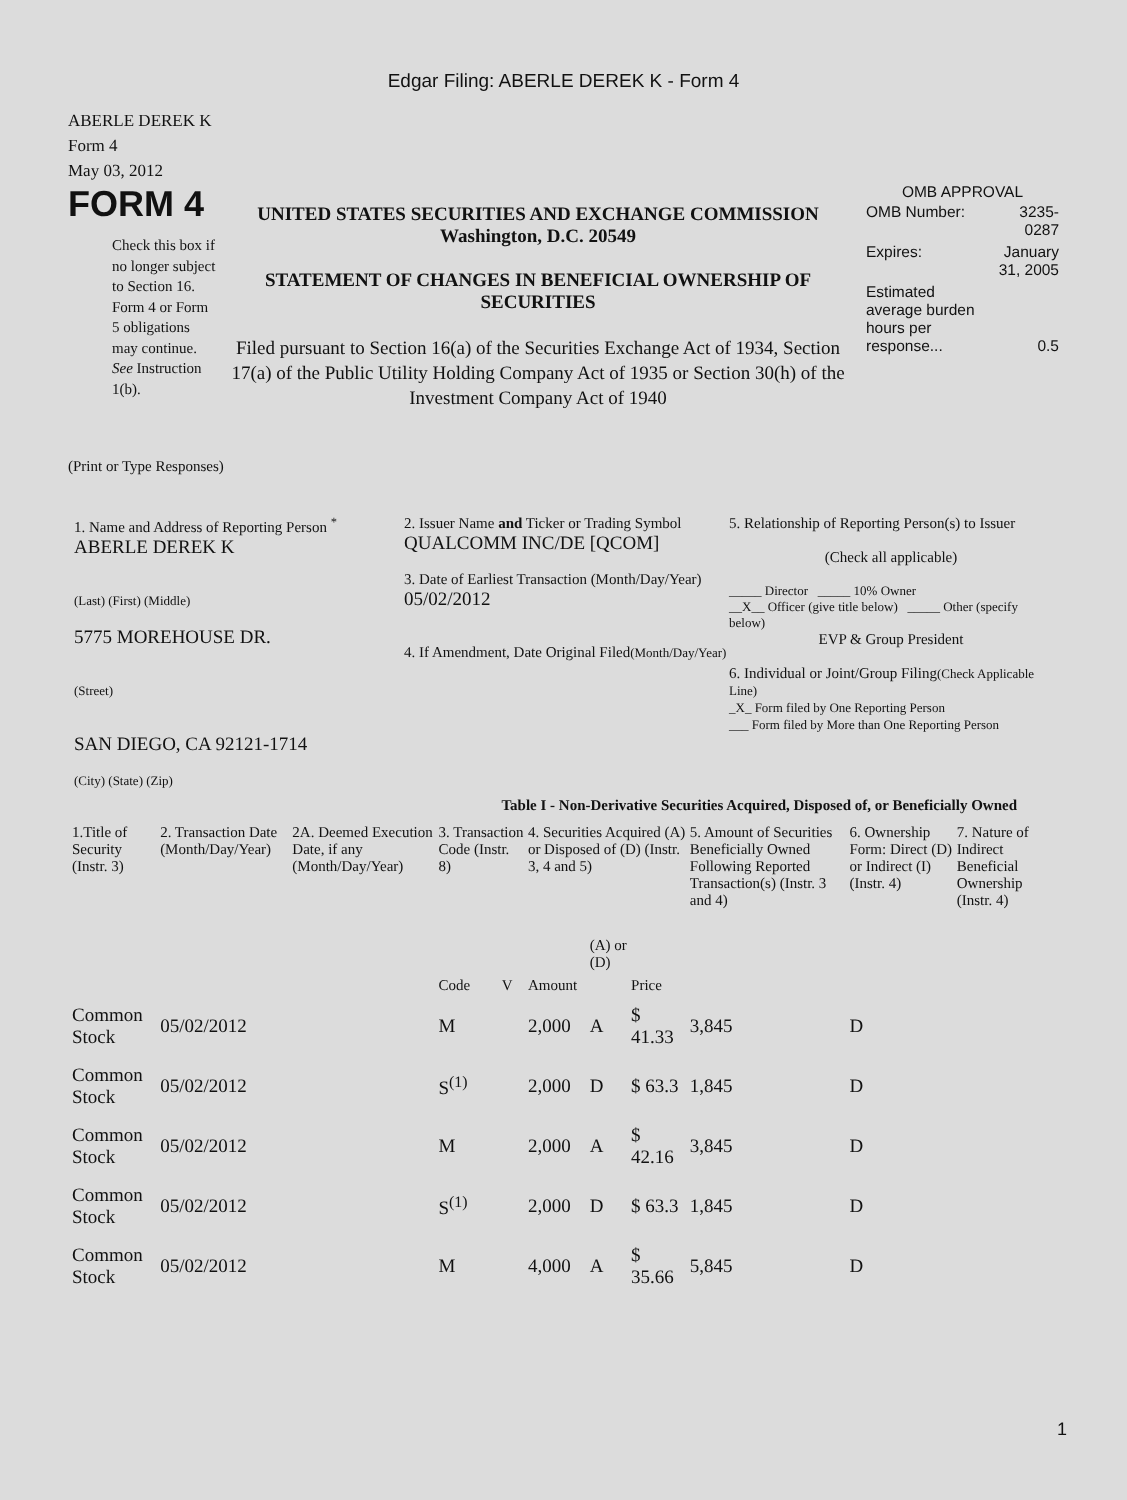Edgar Filing: ABERLE DEREK K - Form 4
ABERLE DEREK K
Form 4
May 03, 2012
FORM 4
Check this box if no longer subject to Section 16. Form 4 or Form 5 obligations may continue. See Instruction 1(b).
UNITED STATES SECURITIES AND EXCHANGE COMMISSION
Washington, D.C. 20549
STATEMENT OF CHANGES IN BENEFICIAL OWNERSHIP OF SECURITIES
Filed pursuant to Section 16(a) of the Securities Exchange Act of 1934, Section 17(a) of the Public Utility Holding Company Act of 1935 or Section 30(h) of the Investment Company Act of 1940
OMB APPROVAL
| OMB Number: | 3235-0287 |
| Expires: | January 31, 2005 |
| Estimated average burden hours per response... | 0.5 |
(Print or Type Responses)
1. Name and Address of Reporting Person <sup>*</sup>
ABERLE DEREK K
(Last) (First) (Middle)
5775 MOREHOUSE DR.
(Street)
SAN DIEGO, CA 92121-1714
(City) (State) (Zip)
2. Issuer Name and Ticker or Trading Symbol
QUALCOMM INC/DE [QCOM]
3. Date of Earliest Transaction (Month/Day/Year)
05/02/2012
4. If Amendment, Date Original Filed(Month/Day/Year)
5. Relationship of Reporting Person(s) to Issuer
(Check all applicable)
_____ Director _____ 10% Owner
__X__ Officer (give title below) _____ Other (specify below)
EVP & Group President
6. Individual or Joint/Group Filing(Check Applicable Line)
_X_ Form filed by One Reporting Person
___ Form filed by More than One Reporting Person
Table I - Non-Derivative Securities Acquired, Disposed of, or Beneficially Owned
| 1.Title of Security (Instr. 3) | 2. Transaction Date (Month/Day/Year) | 2A. Deemed Execution Date, if any (Month/Day/Year) | 3. Transaction Code (Instr. 8) | | 4. Securities Acquired (A) or Disposed of (D) (Instr. 3, 4 and 5) | | | 5. Amount of Securities Beneficially Owned Following Reported Transaction(s) (Instr. 3 and 4) | 6. Ownership Form: Direct (D) or Indirect (I) (Instr. 4) | 7. Nature of Indirect Beneficial Ownership (Instr. 4) |
| --- | --- | --- | --- | --- | --- | --- | --- | --- | --- | --- |
| | | | Code | V | Amount | (A) or (D) | Price | | | |
| Common Stock | 05/02/2012 | | M | | 2,000 | A | $ 41.33 | 3,845 | D | |
| Common Stock | 05/02/2012 | | S<sup>(1)</sup> | | 2,000 | D | $ 63.3 | 1,845 | D | |
| Common Stock | 05/02/2012 | | M | | 2,000 | A | $ 42.16 | 3,845 | D | |
| Common Stock | 05/02/2012 | | S<sup>(1)</sup> | | 2,000 | D | $ 63.3 | 1,845 | D | |
| Common Stock | 05/02/2012 | | M | | 4,000 | A | $ 35.66 | 5,845 | D | |
1